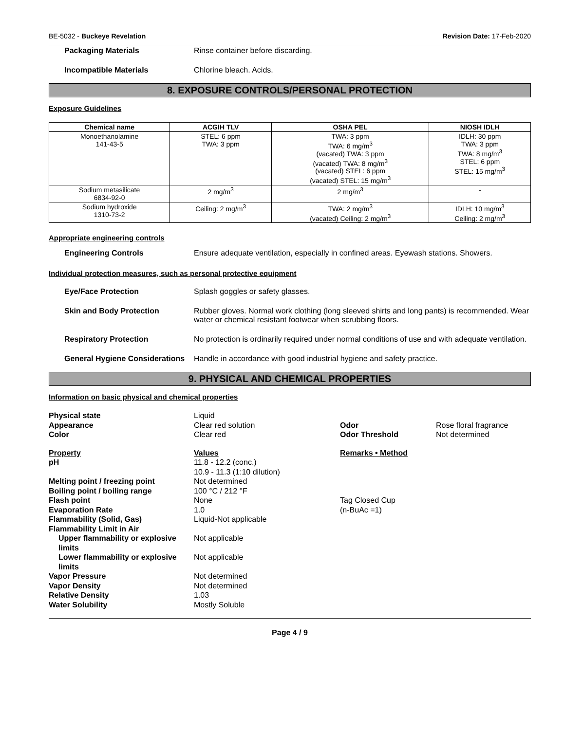BE-5032 - Buckeye Revelation Revision Date: 17-Feb-2020
Packaging Materials Rinse container before discarding.
Incompatible Materials Chlorine bleach. Acids.
8. EXPOSURE CONTROLS/PERSONAL PROTECTION
Exposure Guidelines
| Chemical name | ACGIH TLV | OSHA PEL | NIOSH IDLH |
| --- | --- | --- | --- |
| Monoethanolamine 141-43-5 | STEL: 6 ppm TWA: 3 ppm | TWA: 3 ppm TWA: 6 mg/m<sup>3</sup> (vacated) TWA: 3 ppm (vacated) TWA: 8 mg/m<sup>3</sup> (vacated) STEL: 6 ppm (vacated) STEL: 15 mg/m<sup>3</sup> | IDLH: 30 ppm TWA: 3 ppm TWA: 8 mg/m<sup>3</sup> STEL: 6 ppm STEL: 15 mg/m<sup>3</sup> |
| Sodium metasilicate 6834-92-0 | 2 mg/m<sup>3</sup> | 2 mg/m<sup>3</sup> | - |
| Sodium hydroxide 1310-73-2 | Ceiling: 2 mg/m<sup>3</sup> | TWA: 2 mg/m<sup>3</sup> (vacated) Ceiling: 2 mg/m<sup>3</sup> | IDLH: 10 mg/m<sup>3</sup> Ceiling: 2 mg/m<sup>3</sup> |
Appropriate engineering controls
Engineering Controls Ensure adequate ventilation, especially in confined areas. Eyewash stations. Showers.
Individual protection measures, such as personal protective equipment
Eye/Face Protection Splash goggles or safety glasses.
Skin and Body Protection Rubber gloves. Normal work clothing (long sleeved shirts and long pants) is recommended. Wear water or chemical resistant footwear when scrubbing floors.
Respiratory Protection No protection is ordinarily required under normal conditions of use and with adequate ventilation.
General Hygiene Considerations
Handle in accordance with good industrial hygiene and safety practice.
9. PHYSICAL AND CHEMICAL PROPERTIES
Information on basic physical and chemical properties
| Physical state | Liquid | | |
| Appearance | Clear red solution | Odor | Rose floral fragrance |
| Color | Clear red | Odor Threshold | Not determined |
| Property | Values | Remarks • Method | |
| pH | 11.8 - 12.2 (conc.) 10.9 - 11.3 (1:10 dilution) | | |
| Melting point / freezing point | Not determined | | |
| Boiling point / boiling range | 100 °C / 212 °F | | |
| Flash point | None | Tag Closed Cup | |
| Evaporation Rate | 1.0 | (n-BuAc =1) | |
| Flammability (Solid, Gas) | Liquid-Not applicable | | |
| Flammability Limit in Air | | | |
| Upper flammability or explosive limits | Not applicable | | |
| Lower flammability or explosive limits | Not applicable | | |
| Vapor Pressure | Not determined | | |
| Vapor Density | Not determined | | |
| Relative Density | 1.03 | | |
| Water Solubility | Mostly Soluble | | |
Page 4 / 9